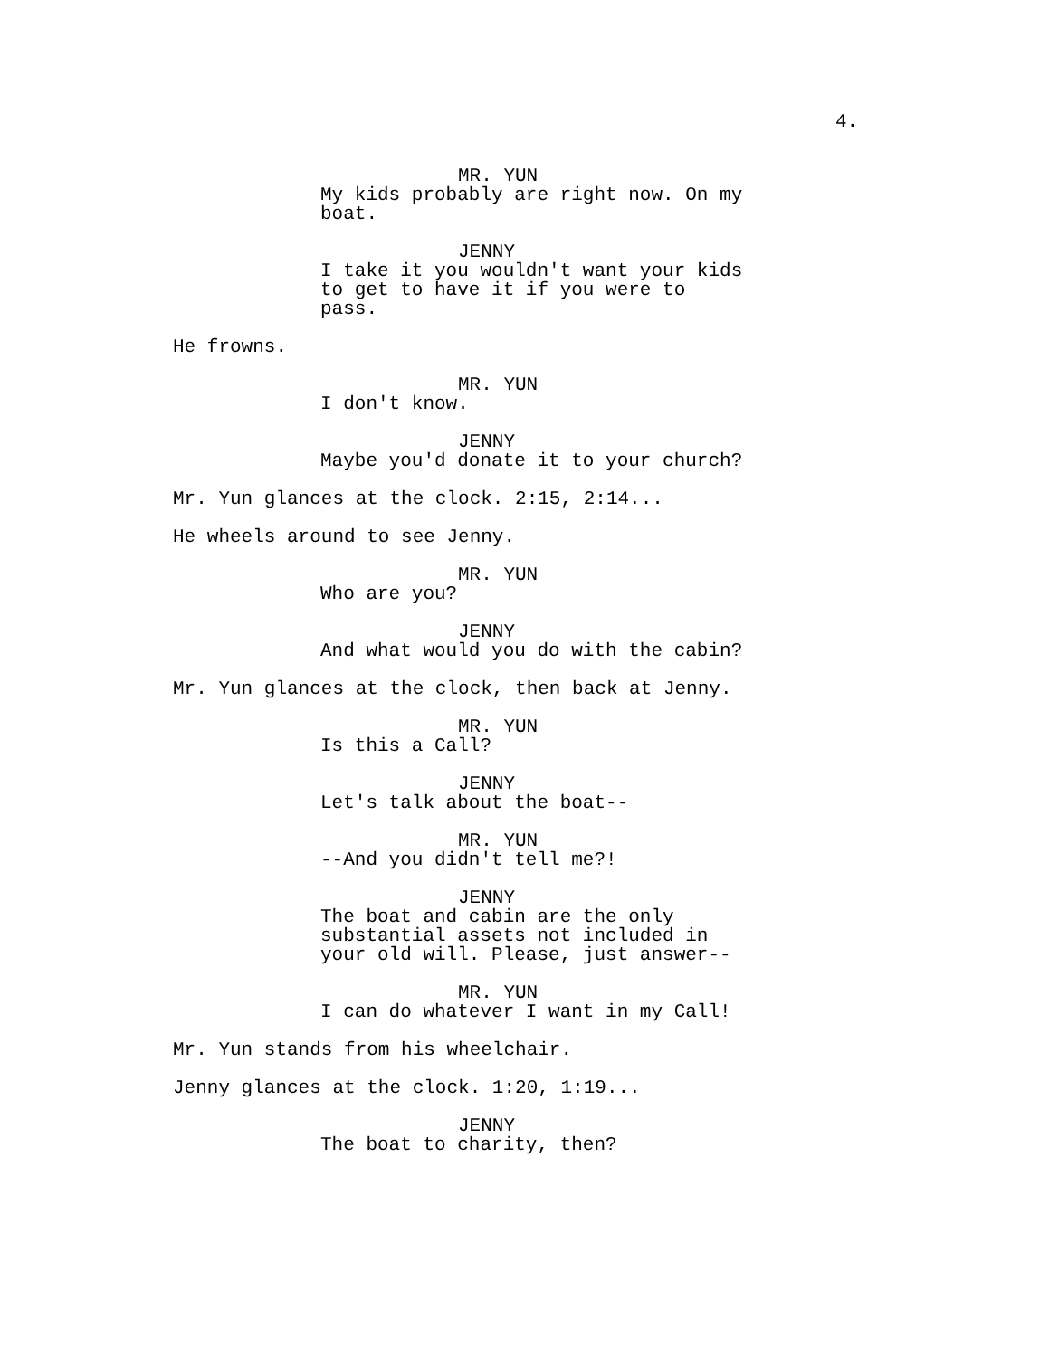4.
MR. YUN
My kids probably are right now. On my boat.
JENNY
I take it you wouldn't want your kids to get to have it if you were to pass.
He frowns.
MR. YUN
I don't know.
JENNY
Maybe you'd donate it to your church?
Mr. Yun glances at the clock. 2:15, 2:14...
He wheels around to see Jenny.
MR. YUN
Who are you?
JENNY
And what would you do with the cabin?
Mr. Yun glances at the clock, then back at Jenny.
MR. YUN
Is this a Call?
JENNY
Let's talk about the boat--
MR. YUN
--And you didn't tell me?!
JENNY
The boat and cabin are the only substantial assets not included in your old will. Please, just answer--
MR. YUN
I can do whatever I want in my Call!
Mr. Yun stands from his wheelchair.
Jenny glances at the clock. 1:20, 1:19...
JENNY
The boat to charity, then?